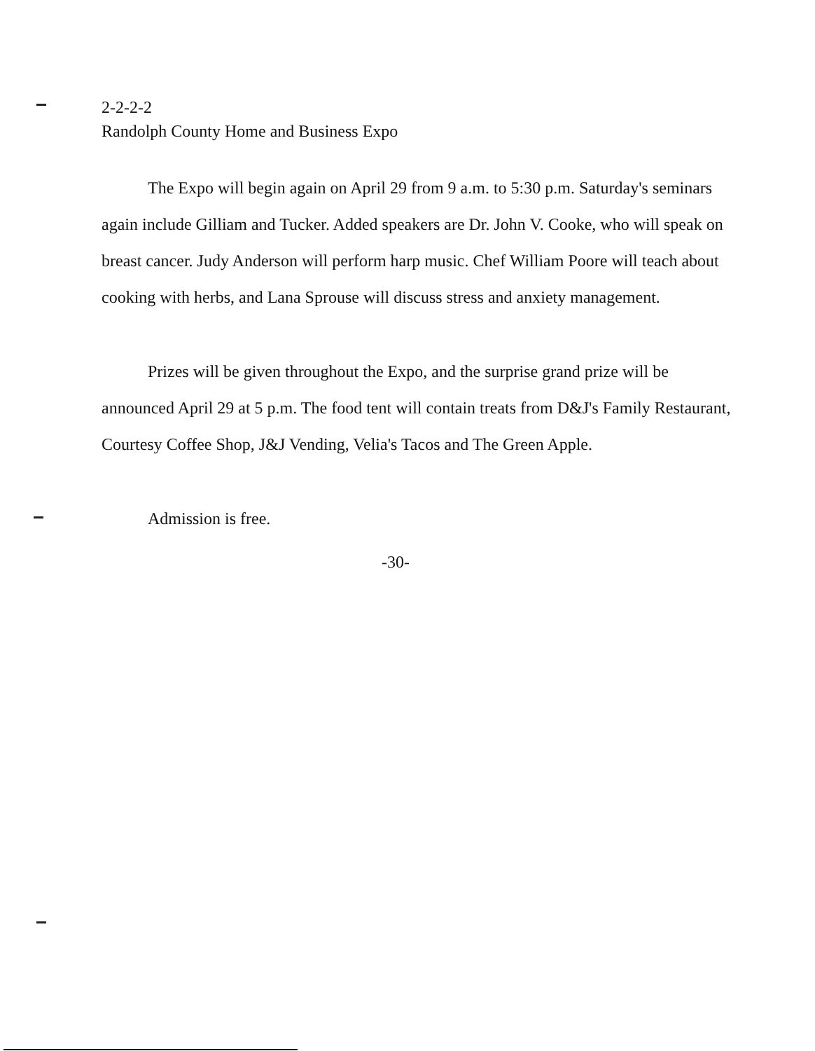2-2-2-2
Randolph County Home and Business Expo
The Expo will begin again on April 29 from 9 a.m. to 5:30 p.m. Saturday's seminars again include Gilliam and Tucker. Added speakers are Dr. John V. Cooke, who will speak on breast cancer. Judy Anderson will perform harp music. Chef William Poore will teach about cooking with herbs, and Lana Sprouse will discuss stress and anxiety management.
Prizes will be given throughout the Expo, and the surprise grand prize will be announced April 29 at 5 p.m. The food tent will contain treats from D&J's Family Restaurant, Courtesy Coffee Shop, J&J Vending, Velia's Tacos and The Green Apple.
Admission is free.
-30-